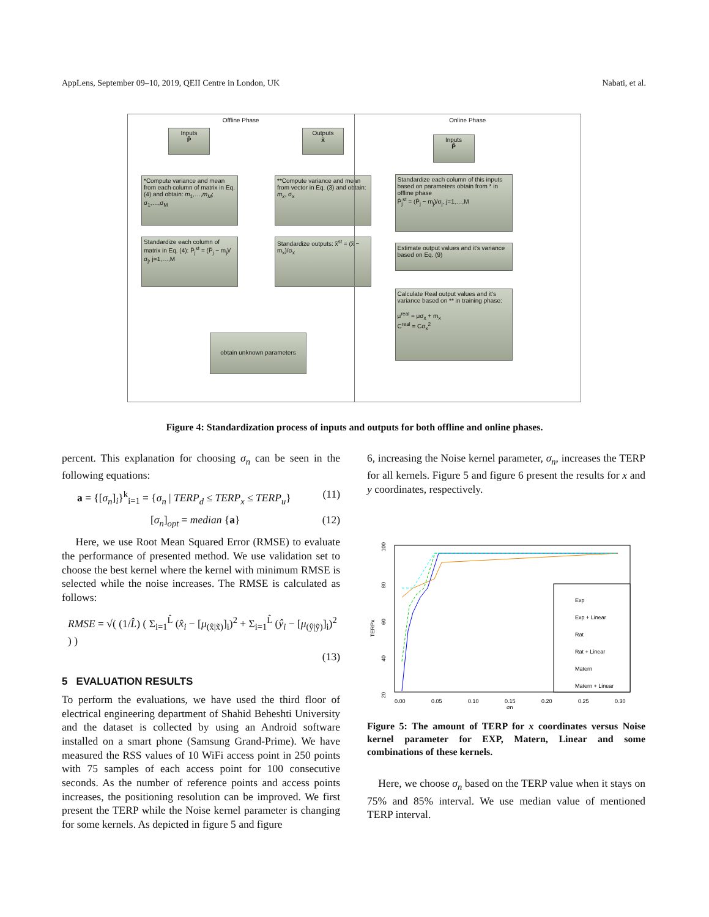AppLens, September 09–10, 2019, QEII Centre in London, UK Nabati, et al.
Offline Phase
Inputs
P̃
Outputs
x̃
*Compute variance and mean from each column of matrix in Eq. (4) and obtain: m<sub>1</sub>,…,m<sub>M</sub>; σ<sub>1</sub>,…,σ<sub>M</sub>
**Compute variance and mean from vector in Eq. (3) and obtain: m<sub>x</sub>, σ<sub>x</sub>
Standardize each column of matrix in Eq. (4): P̃<sub>j</sub><sup>st</sup> = (P̃<sub>j</sub> − m<sub>j</sub>)/σ<sub>j</sub>, j=1,…,M
Standardize outputs: x̃<sup>st</sup> = (x̃ − m<sub>x</sub>)/σ<sub>x</sub>
obtain unknown parameters
Online Phase
Inputs
P̂
Standardize each column of this inputs based on parameters obtain from * in offline phase
P̂<sub>j</sub><sup>st</sup> = (P̂<sub>j</sub> − m<sub>j</sub>)/σ<sub>j</sub>, j=1,…,M
Estimate output values and it's variance based on Eq. (9)
Calculate Real output values and it's variance based on ** in training phase:
μ<sup>real</sup> = μσ<sub>x</sub> + m<sub>x</sub>
C<sup>real</sup> = Cσ<sub>x</sub><sup>2</sup>
Figure 4: Standardization process of inputs and outputs for both offline and online phases.
percent. This explanation for choosing σ<sub>n</sub> can be seen in the following equations:
a = {[σ<sub>n</sub>]<sub>i</sub>}<sup>k</sup><sub>i=1</sub> = {σ<sub>n</sub> | TERP<sub>d</sub> ≤ TERP<sub>x</sub> ≤ TERP<sub>u</sub>} (11)
[σ<sub>n</sub>]<sub>opt</sub> = median {a} (12)
Here, we use Root Mean Squared Error (RMSE) to evaluate the performance of presented method. We use validation set to choose the best kernel where the kernel with minimum RMSE is selected while the noise increases. The RMSE is calculated as follows:
RMSE = √( (1/L̂) ( Σ<sub>i=1</sub><sup>L̂</sup> (x̂<sub>i</sub> − [μ<sub>(x̂|x̃)</sub>]<sub>i</sub>)<sup>2</sup> + Σ<sub>i=1</sub><sup>L̂</sup> (ŷ<sub>i</sub> − [μ<sub>(ŷ|ỹ)</sub>]<sub>i</sub>)<sup>2</sup> ) )
(13)
5 EVALUATION RESULTS
To perform the evaluations, we have used the third floor of electrical engineering department of Shahid Beheshti University and the dataset is collected by using an Android software installed on a smart phone (Samsung Grand-Prime). We have measured the RSS values of 10 WiFi access point in 250 points with 75 samples of each access point for 100 consecutive seconds. As the number of reference points and access points increases, the positioning resolution can be improved. We first present the TERP while the Noise kernel parameter is changing for some kernels. As depicted in figure 5 and figure
6, increasing the Noise kernel parameter, σ<sub>n</sub>, increases the TERP for all kernels. Figure 5 and figure 6 present the results for x and y coordinates, respectively.
100
80
60
40
20
TERPx
0.00
0.05
0.10
0.15
0.20
0.25
0.30
σn
Exp
Exp + Linear
Rat
Rat + Linear
Matern
Matern + Linear
Figure 5: The amount of TERP for x coordinates versus Noise kernel parameter for EXP, Matern, Linear and some combinations of these kernels.
Here, we choose σ<sub>n</sub> based on the TERP value when it stays on 75% and 85% interval. We use median value of mentioned TERP interval.